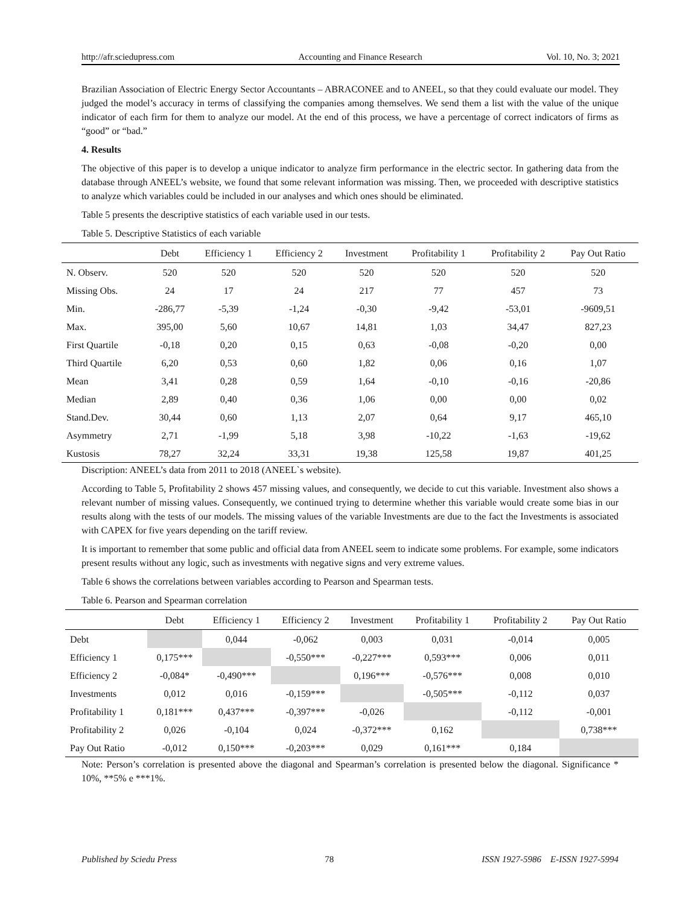http://afr.sciedupress.com Accounting and Finance Research Vol. 10, No. 3; 2021
Brazilian Association of Electric Energy Sector Accountants – ABRACONEE and to ANEEL, so that they could evaluate our model. They judged the model’s accuracy in terms of classifying the companies among themselves. We send them a list with the value of the unique indicator of each firm for them to analyze our model. At the end of this process, we have a percentage of correct indicators of firms as “good” or “bad.”
4. Results
The objective of this paper is to develop a unique indicator to analyze firm performance in the electric sector. In gathering data from the database through ANEEL’s website, we found that some relevant information was missing. Then, we proceeded with descriptive statistics to analyze which variables could be included in our analyses and which ones should be eliminated.
Table 5 presents the descriptive statistics of each variable used in our tests.
Table 5. Descriptive Statistics of each variable
| | Debt | Efficiency 1 | Efficiency 2 | Investment | Profitability 1 | Profitability 2 | Pay Out Ratio |
| --- | --- | --- | --- | --- | --- | --- | --- |
| N. Observ. | 520 | 520 | 520 | 520 | 520 | 520 | 520 |
| Missing Obs. | 24 | 17 | 24 | 217 | 77 | 457 | 73 |
| Min. | -286,77 | -5,39 | -1,24 | -0,30 | -9,42 | -53,01 | -9609,51 |
| Max. | 395,00 | 5,60 | 10,67 | 14,81 | 1,03 | 34,47 | 827,23 |
| First Quartile | -0,18 | 0,20 | 0,15 | 0,63 | -0,08 | -0,20 | 0,00 |
| Third Quartile | 6,20 | 0,53 | 0,60 | 1,82 | 0,06 | 0,16 | 1,07 |
| Mean | 3,41 | 0,28 | 0,59 | 1,64 | -0,10 | -0,16 | -20,86 |
| Median | 2,89 | 0,40 | 0,36 | 1,06 | 0,00 | 0,00 | 0,02 |
| Stand.Dev. | 30,44 | 0,60 | 1,13 | 2,07 | 0,64 | 9,17 | 465,10 |
| Asymmetry | 2,71 | -1,99 | 5,18 | 3,98 | -10,22 | -1,63 | -19,62 |
| Kustosis | 78,27 | 32,24 | 33,31 | 19,38 | 125,58 | 19,87 | 401,25 |
Discription: ANEEL’s data from 2011 to 2018 (ANEEL`s website).
According to Table 5, Profitability 2 shows 457 missing values, and consequently, we decide to cut this variable. Investment also shows a relevant number of missing values. Consequently, we continued trying to determine whether this variable would create some bias in our results along with the tests of our models. The missing values of the variable Investments are due to the fact the Investments is associated with CAPEX for five years depending on the tariff review.
It is important to remember that some public and official data from ANEEL seem to indicate some problems. For example, some indicators present results without any logic, such as investments with negative signs and very extreme values.
Table 6 shows the correlations between variables according to Pearson and Spearman tests.
Table 6. Pearson and Spearman correlation
| | Debt | Efficiency 1 | Efficiency 2 | Investment | Profitability 1 | Profitability 2 | Pay Out Ratio |
| --- | --- | --- | --- | --- | --- | --- | --- |
| Debt | | 0,044 | -0,062 | 0,003 | 0,031 | -0,014 | 0,005 |
| Efficiency 1 | 0,175*** | | -0,550*** | -0,227*** | 0,593*** | 0,006 | 0,011 |
| Efficiency 2 | -0,084* | -0,490*** | | 0,196*** | -0,576*** | 0,008 | 0,010 |
| Investments | 0,012 | 0,016 | -0,159*** | | -0,505*** | -0,112 | 0,037 |
| Profitability 1 | 0,181*** | 0,437*** | -0,397*** | -0,026 | | -0,112 | -0,001 |
| Profitability 2 | 0,026 | -0,104 | 0,024 | -0,372*** | 0,162 | | 0,738*** |
| Pay Out Ratio | -0,012 | 0,150*** | -0,203*** | 0,029 | 0,161*** | 0,184 | |
Note: Person’s correlation is presented above the diagonal and Spearman’s correlation is presented below the diagonal. Significance * 10%, **5% e ***1%.
Published by Sciedu Press 78 ISSN 1927-5986 E-ISSN 1927-5994